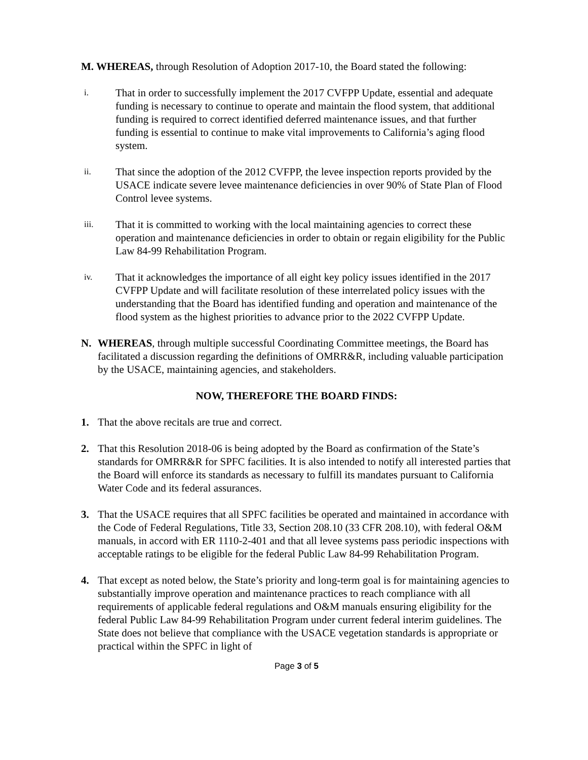M. WHEREAS, through Resolution of Adoption 2017-10, the Board stated the following:
i. That in order to successfully implement the 2017 CVFPP Update, essential and adequate funding is necessary to continue to operate and maintain the flood system, that additional funding is required to correct identified deferred maintenance issues, and that further funding is essential to continue to make vital improvements to California’s aging flood system.
ii. That since the adoption of the 2012 CVFPP, the levee inspection reports provided by the USACE indicate severe levee maintenance deficiencies in over 90% of State Plan of Flood Control levee systems.
iii. That it is committed to working with the local maintaining agencies to correct these operation and maintenance deficiencies in order to obtain or regain eligibility for the Public Law 84-99 Rehabilitation Program.
iv. That it acknowledges the importance of all eight key policy issues identified in the 2017 CVFPP Update and will facilitate resolution of these interrelated policy issues with the understanding that the Board has identified funding and operation and maintenance of the flood system as the highest priorities to advance prior to the 2022 CVFPP Update.
N. WHEREAS, through multiple successful Coordinating Committee meetings, the Board has facilitated a discussion regarding the definitions of OMRR&R, including valuable participation by the USACE, maintaining agencies, and stakeholders.
NOW, THEREFORE THE BOARD FINDS:
1. That the above recitals are true and correct.
2. That this Resolution 2018-06 is being adopted by the Board as confirmation of the State’s standards for OMRR&R for SPFC facilities. It is also intended to notify all interested parties that the Board will enforce its standards as necessary to fulfill its mandates pursuant to California Water Code and its federal assurances.
3. That the USACE requires that all SPFC facilities be operated and maintained in accordance with the Code of Federal Regulations, Title 33, Section 208.10 (33 CFR 208.10), with federal O&M manuals, in accord with ER 1110-2-401 and that all levee systems pass periodic inspections with acceptable ratings to be eligible for the federal Public Law 84-99 Rehabilitation Program.
4. That except as noted below, the State’s priority and long-term goal is for maintaining agencies to substantially improve operation and maintenance practices to reach compliance with all requirements of applicable federal regulations and O&M manuals ensuring eligibility for the federal Public Law 84-99 Rehabilitation Program under current federal interim guidelines. The State does not believe that compliance with the USACE vegetation standards is appropriate or practical within the SPFC in light of
Page 3 of 5